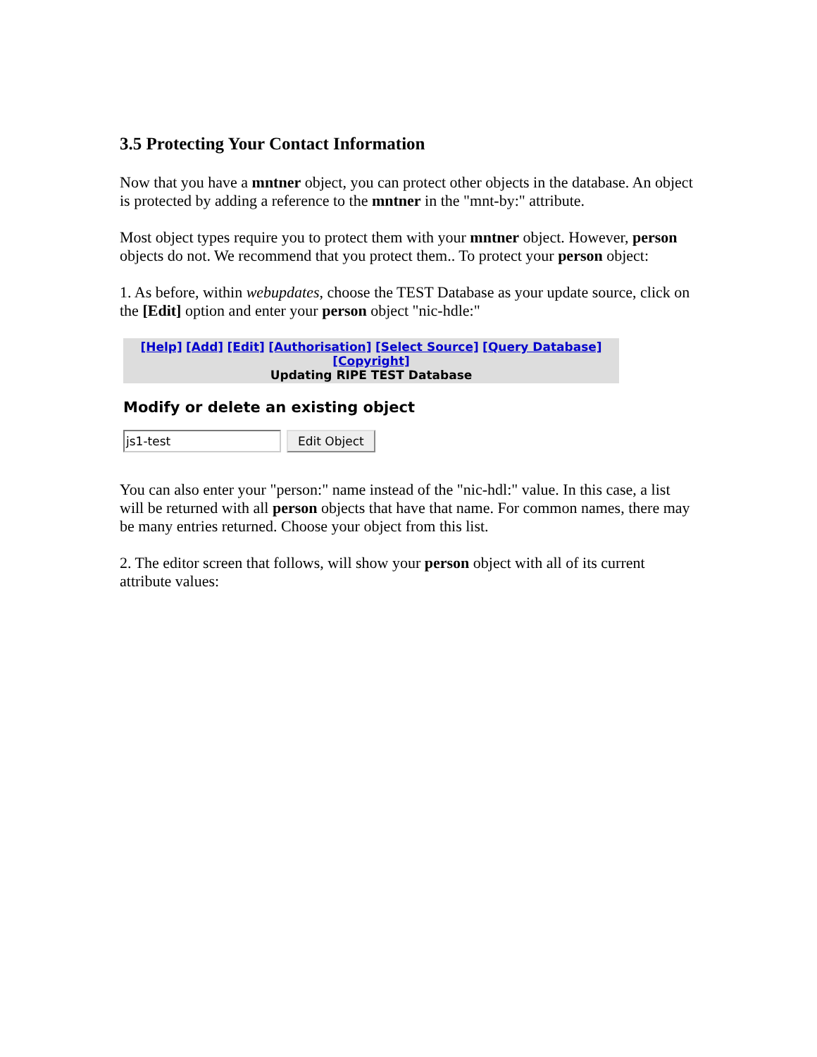3.5 Protecting Your Contact Information
Now that you have a mntner object, you can protect other objects in the database. An object is protected by adding a reference to the mntner in the "mnt-by:" attribute.
Most object types require you to protect them with your mntner object. However, person objects do not. We recommend that you protect them.. To protect your person object:
1. As before, within webupdates, choose the TEST Database as your update source, click on the [Edit] option and enter your person object "nic-hdle:"
[Help] [Add] [Edit] [Authorisation] [Select Source] [Query Database] [Copyright]
Updating RIPE TEST Database
Modify or delete an existing object
js1-test
Edit Object
You can also enter your "person:" name instead of the "nic-hdl:" value. In this case, a list will be returned with all person objects that have that name. For common names, there may be many entries returned. Choose your object from this list.
2. The editor screen that follows, will show your person object with all of its current attribute values: